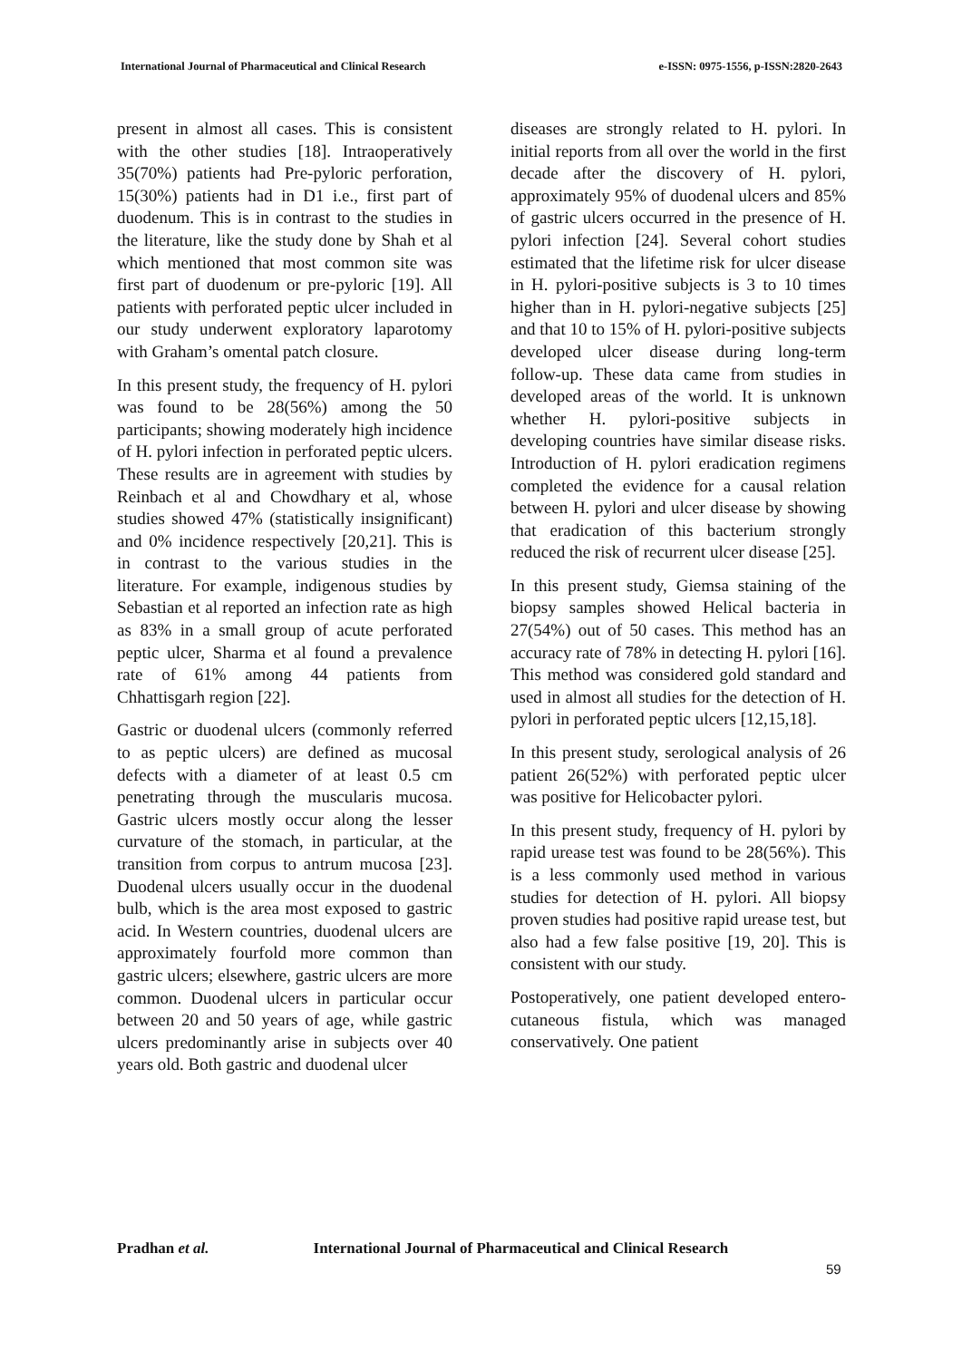International Journal of Pharmaceutical and Clinical Research
e-ISSN: 0975-1556, p-ISSN:2820-2643
present in almost all cases. This is consistent with the other studies [18]. Intraoperatively 35(70%) patients had Pre-pyloric perforation, 15(30%) patients had in D1 i.e., first part of duodenum. This is in contrast to the studies in the literature, like the study done by Shah et al which mentioned that most common site was first part of duodenum or pre-pyloric [19]. All patients with perforated peptic ulcer included in our study underwent exploratory laparotomy with Graham’s omental patch closure.
In this present study, the frequency of H. pylori was found to be 28(56%) among the 50 participants; showing moderately high incidence of H. pylori infection in perforated peptic ulcers. These results are in agreement with studies by Reinbach et al and Chowdhary et al, whose studies showed 47% (statistically insignificant) and 0% incidence respectively [20,21]. This is in contrast to the various studies in the literature. For example, indigenous studies by Sebastian et al reported an infection rate as high as 83% in a small group of acute perforated peptic ulcer, Sharma et al found a prevalence rate of 61% among 44 patients from Chhattisgarh region [22].
Gastric or duodenal ulcers (commonly referred to as peptic ulcers) are defined as mucosal defects with a diameter of at least 0.5 cm penetrating through the muscularis mucosa. Gastric ulcers mostly occur along the lesser curvature of the stomach, in particular, at the transition from corpus to antrum mucosa [23]. Duodenal ulcers usually occur in the duodenal bulb, which is the area most exposed to gastric acid. In Western countries, duodenal ulcers are approximately fourfold more common than gastric ulcers; elsewhere, gastric ulcers are more common. Duodenal ulcers in particular occur between 20 and 50 years of age, while gastric ulcers predominantly arise in subjects over 40 years old. Both gastric and duodenal ulcer
diseases are strongly related to H. pylori. In initial reports from all over the world in the first decade after the discovery of H. pylori, approximately 95% of duodenal ulcers and 85% of gastric ulcers occurred in the presence of H. pylori infection [24]. Several cohort studies estimated that the lifetime risk for ulcer disease in H. pylori-positive subjects is 3 to 10 times higher than in H. pylori-negative subjects [25] and that 10 to 15% of H. pylori-positive subjects developed ulcer disease during long-term follow-up. These data came from studies in developed areas of the world. It is unknown whether H. pylori-positive subjects in developing countries have similar disease risks. Introduction of H. pylori eradication regimens completed the evidence for a causal relation between H. pylori and ulcer disease by showing that eradication of this bacterium strongly reduced the risk of recurrent ulcer disease [25].
In this present study, Giemsa staining of the biopsy samples showed Helical bacteria in 27(54%) out of 50 cases. This method has an accuracy rate of 78% in detecting H. pylori [16]. This method was considered gold standard and used in almost all studies for the detection of H. pylori in perforated peptic ulcers [12,15,18].
In this present study, serological analysis of 26 patient 26(52%) with perforated peptic ulcer was positive for Helicobacter pylori.
In this present study, frequency of H. pylori by rapid urease test was found to be 28(56%). This is a less commonly used method in various studies for detection of H. pylori. All biopsy proven studies had positive rapid urease test, but also had a few false positive [19, 20]. This is consistent with our study.
Postoperatively, one patient developed entero-cutaneous fistula, which was managed conservatively. One patient
Pradhan et al. International Journal of Pharmaceutical and Clinical Research
59